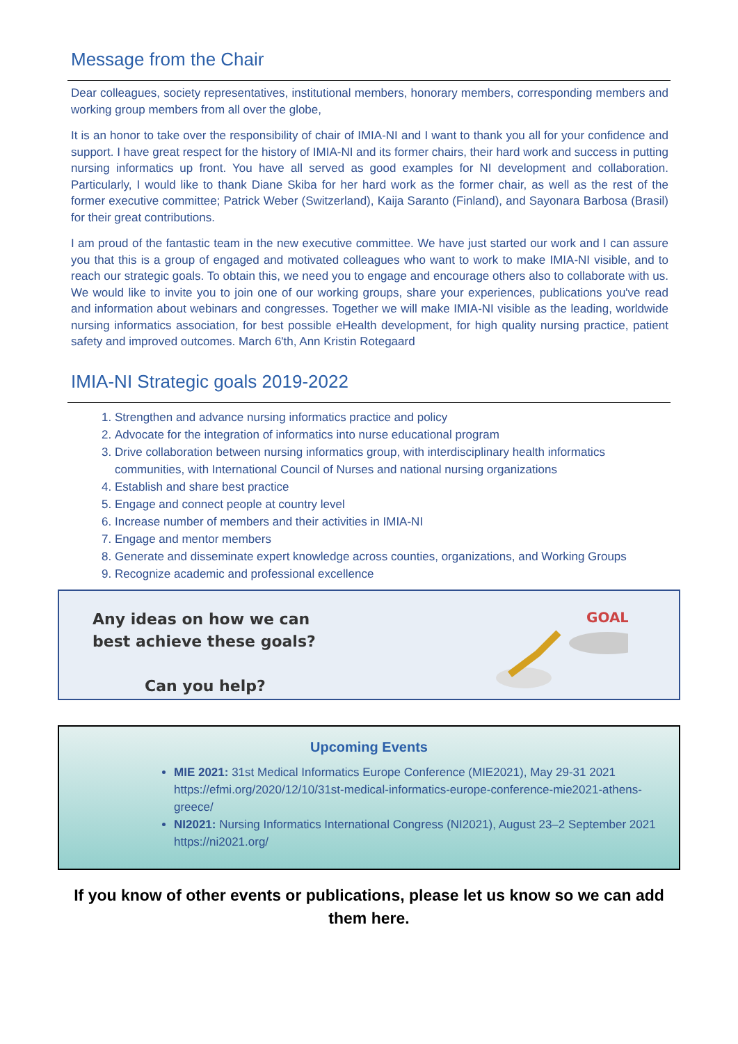Message from the Chair
Dear colleagues, society representatives, institutional members, honorary members, corresponding members and working group members from all over the globe,
It is an honor to take over the responsibility of chair of IMIA-NI and I want to thank you all for your confidence and support. I have great respect for the history of IMIA-NI and its former chairs, their hard work and success in putting nursing informatics up front. You have all served as good examples for NI development and collaboration. Particularly, I would like to thank Diane Skiba for her hard work as the former chair, as well as the rest of the former executive committee; Patrick Weber (Switzerland), Kaija Saranto (Finland), and Sayonara Barbosa (Brasil) for their great contributions.
I am proud of the fantastic team in the new executive committee. We have just started our work and I can assure you that this is a group of engaged and motivated colleagues who want to work to make IMIA-NI visible, and to reach our strategic goals. To obtain this, we need you to engage and encourage others also to collaborate with us. We would like to invite you to join one of our working groups, share your experiences, publications you've read and information about webinars and congresses. Together we will make IMIA-NI visible as the leading, worldwide nursing informatics association, for best possible eHealth development, for high quality nursing practice, patient safety and improved outcomes. March 6'th, Ann Kristin Rotegaard
IMIA-NI Strategic goals 2019-2022
1. Strengthen and advance nursing informatics practice and policy
2. Advocate for the integration of informatics into nurse educational program
3. Drive collaboration between nursing informatics group, with interdisciplinary health informatics communities, with International Council of Nurses and national nursing organizations
4. Establish and share best practice
5. Engage and connect people at country level
6. Increase number of members and their activities in IMIA-NI
7. Engage and mentor members
8. Generate and disseminate expert knowledge across counties, organizations, and Working Groups
9. Recognize academic and professional excellence
Any ideas on how we can
best achieve these goals?
Can you help?
GOAL
Upcoming Events
MIE 2021: 31st Medical Informatics Europe Conference (MIE2021), May 29-31 2021 https://efmi.org/2020/12/10/31st-medical-informatics-europe-conference-mie2021-athens-greece/
NI2021: Nursing Informatics International Congress (NI2021), August 23–2 September 2021 https://ni2021.org/
If you know of other events or publications, please let us know so we can add them here.